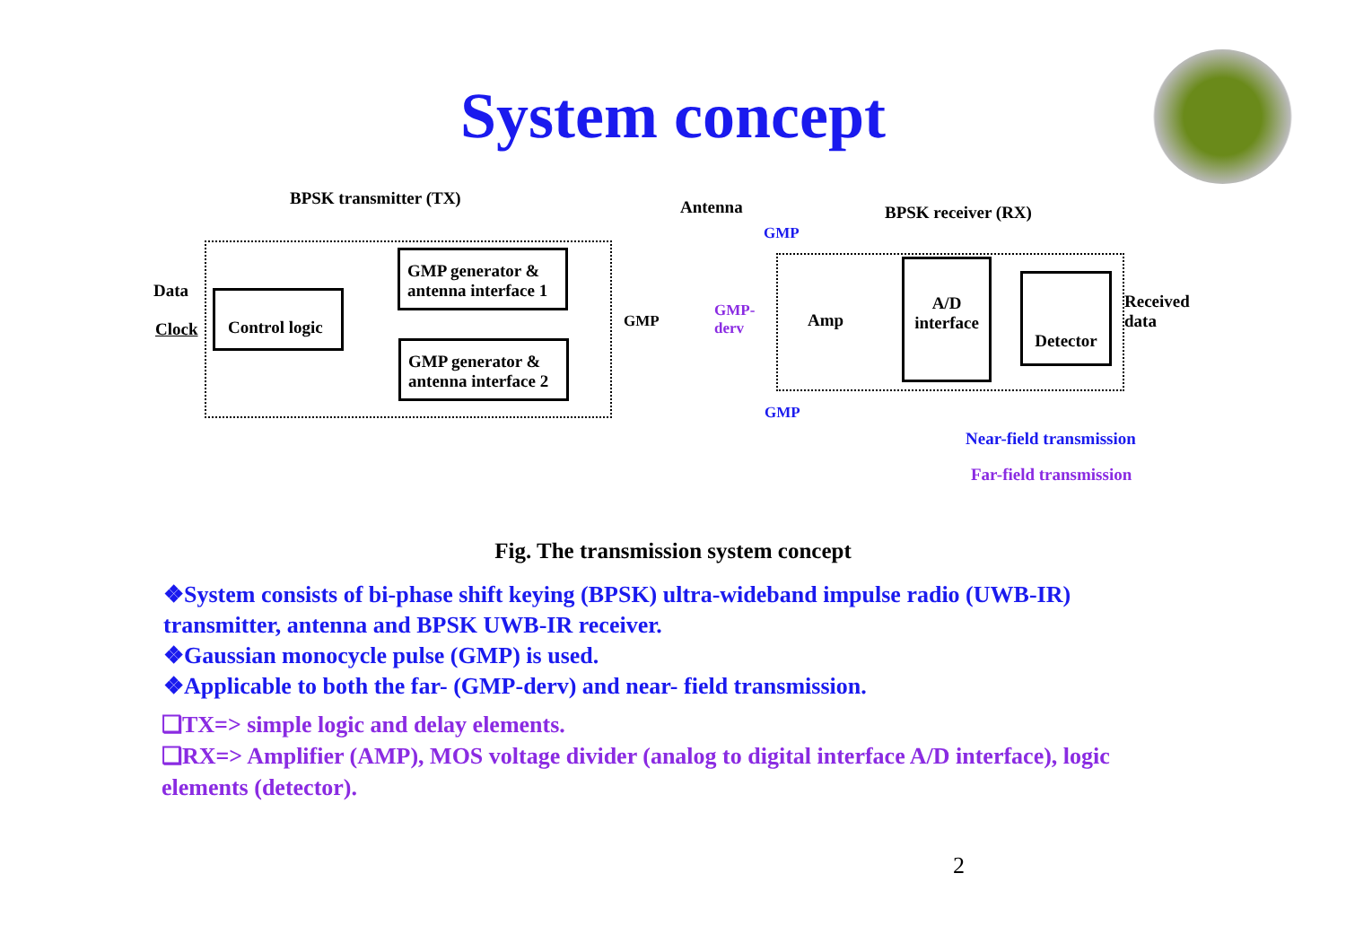System concept
BPSK transmitter (TX) Antenna BPSK receiver (RX)
Data
Clock
Control logic
GMP generator & antenna interface 1
GMP generator & antenna interface 2
GMP
GMP
GMP
GMP-
derv
Amp
A/D
interface
Detector
Received
data
Near-field transmission
Far-field transmission
Fig. The transmission system concept
❖System consists of bi-phase shift keying (BPSK) ultra-wideband impulse radio (UWB-IR) transmitter, antenna and BPSK UWB-IR receiver.
❖Gaussian monocycle pulse (GMP) is used.
❖Applicable to both the far- (GMP-derv) and near- field transmission.
❑TX=> simple logic and delay elements.
❑RX=> Amplifier (AMP), MOS voltage divider (analog to digital interface A/D interface), logic elements (detector).
2